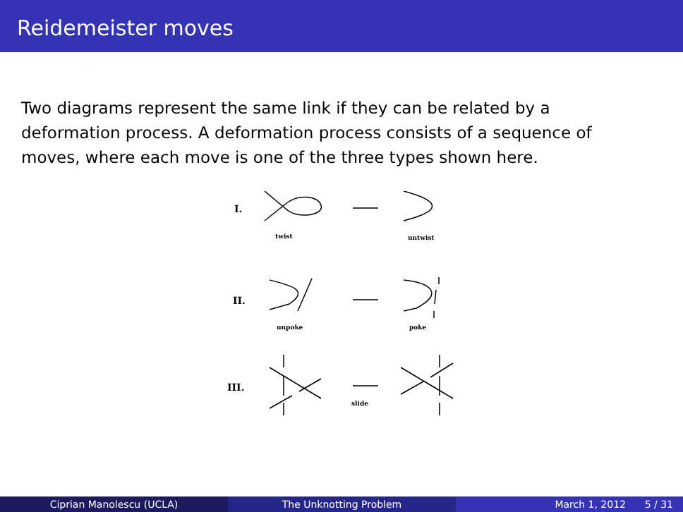Reidemeister moves
Two diagrams represent the same link if they can be related by a deformation process. A deformation process consists of a sequence of moves, where each move is one of the three types shown here.
I.
twist
untwist
II.
unpoke
poke
III.
slide
Ciprian Manolescu (UCLA) The Unknotting Problem March 1, 2012 5 / 31